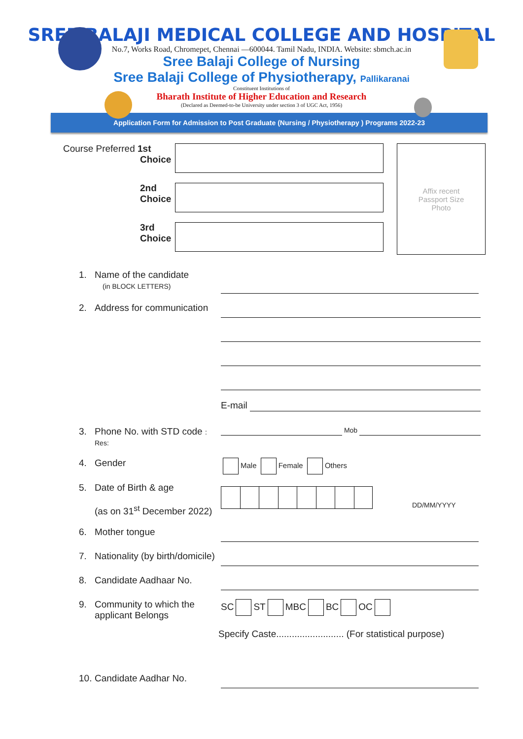SREE BALAJI MEDICAL COLLEGE AND HOSPITAL
No.7, Works Road, Chromepet, Chennai —600044. Tamil Nadu, INDIA. Website: sbmch.ac.in
Sree Balaji College of Nursing
Sree Balaji College of Physiotherapy, Pallikaranai
Constituent Institutions of
Bharath Institute of Higher Education and Research
(Declared as Deemed-to-be University under section 3 of UGC Act, 1956)
Application Form for Admission to Post Graduate (Nursing / Physiotherapy ) Programs 2022-23
Course Preferred 1st
Choice
2nd
Choice
3rd
Choice
Affix recent
Passport Size
Photo
1. Name of the candidate
(in BLOCK LETTERS)
2. Address for communication
E-mail
3. Phone No. with STD code : Res:
Mob
4. Gender
Male Female Others
5. Date of Birth & age
(as on 31<sup>st</sup> December 2022)
DD/MM/YYYY
6. Mother tongue
7. Nationality (by birth/domicile)
8. Candidate Aadhaar No.
9. Community to which the applicant Belongs
SC ST MBC BC OC
Specify Caste.......................... (For statistical purpose)
10. Candidate Aadhar No.